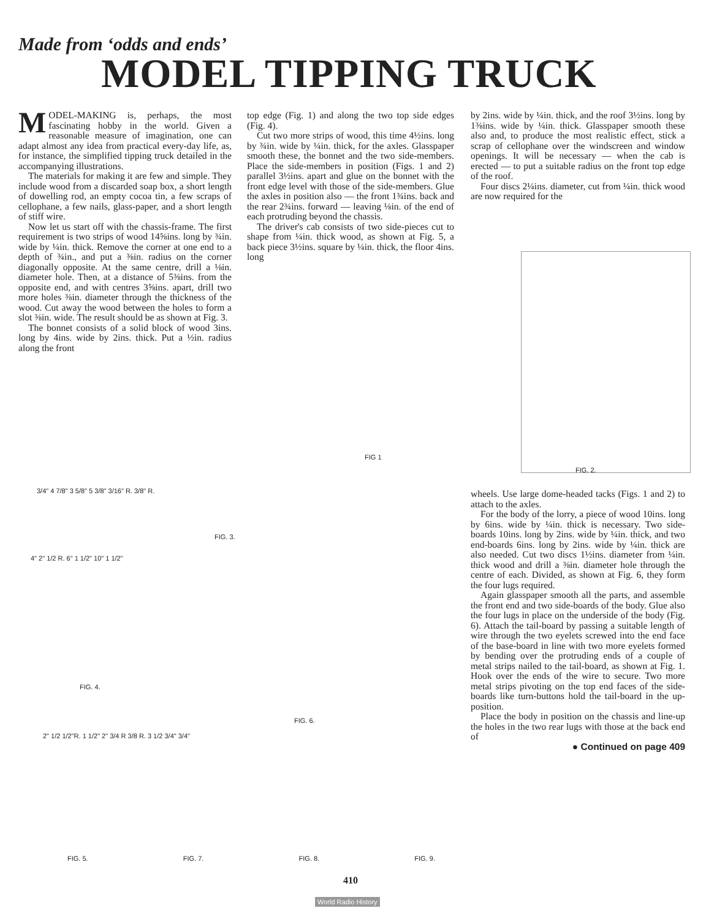Made from ‘odds and ends’
MODEL TIPPING TRUCK
MODEL-MAKING is, perhaps, the most fascinating hobby in the world. Given a reasonable measure of imagination, one can adapt almost any idea from practical every-day life, as, for instance, the simplified tipping truck detailed in the accompanying illustrations.
The materials for making it are few and simple. They include wood from a discarded soap box, a short length of dowelling rod, an empty cocoa tin, a few scraps of cellophane, a few nails, glass-paper, and a short length of stiff wire.
Now let us start off with the chassis-frame. The first requirement is two strips of wood 14⅝ins. long by ¾in. wide by ¼in. thick. Remove the corner at one end to a depth of ¾in., and put a ⅜in. radius on the corner diagonally opposite. At the same centre, drill a ⅛in. diameter hole. Then, at a distance of 5⅜ins. from the opposite end, and with centres 3⅝ins. apart, drill two more holes ⅜in. diameter through the thickness of the wood. Cut away the wood between the holes to form a slot ⅜in. wide. The result should be as shown at Fig. 3.
The bonnet consists of a solid block of wood 3ins. long by 4ins. wide by 2ins. thick. Put a ½in. radius along the front
top edge (Fig. 1) and along the two top side edges (Fig. 4).
Cut two more strips of wood, this time 4½ins. long by ¾in. wide by ¼in. thick, for the axles. Glasspaper smooth these, the bonnet and the two side-members. Place the side-members in position (Figs. 1 and 2) parallel 3½ins. apart and glue on the bonnet with the front edge level with those of the side-members. Glue the axles in position also — the front 1¾ins. back and the rear 2¾ins. forward — leaving ⅛in. of the end of each protruding beyond the chassis.
The driver's cab consists of two side-pieces cut to shape from ¼in. thick wood, as shown at Fig. 5, a back piece 3½ins. square by ¼in. thick, the floor 4ins. long
by 2ins. wide by ¼in. thick, and the roof 3½ins. long by 1⅜ins. wide by ¼in. thick. Glasspaper smooth these also and, to produce the most realistic effect, stick a scrap of cellophane over the windscreen and window openings. It will be necessary — when the cab is erected — to put a suitable radius on the front top edge of the roof.
Four discs 2¼ins. diameter, cut from ¼in. thick wood are now required for the
FIG 1
FIG. 2.
3/4" 4 7/8" 3 5/8" 5 3/8" 3/16" R. 3/8" R.
FIG. 3.
4" 2" 1/2 R. 6" 1 1/2" 10" 1 1/2"
FIG. 4.
FIG. 6.
2" 1/2 1/2"R. 1 1/2" 2" 3/4 R 3/8 R. 3 1/2 3/4" 3/4"
FIG. 5. FIG. 7. FIG. 8. FIG. 9.
wheels. Use large dome-headed tacks (Figs. 1 and 2) to attach to the axles.
For the body of the lorry, a piece of wood 10ins. long by 6ins. wide by ¼in. thick is necessary. Two side-boards 10ins. long by 2ins. wide by ¼in. thick, and two end-boards 6ins. long by 2ins. wide by ¼in. thick are also needed. Cut two discs 1½ins. diameter from ¼in. thick wood and drill a ⅜in. diameter hole through the centre of each. Divided, as shown at Fig. 6, they form the four lugs required.
Again glasspaper smooth all the parts, and assemble the front end and two side-boards of the body. Glue also the four lugs in place on the underside of the body (Fig. 6). Attach the tail-board by passing a suitable length of wire through the two eyelets screwed into the end face of the base-board in line with two more eyelets formed by bending over the protruding ends of a couple of metal strips nailed to the tail-board, as shown at Fig. 1. Hook over the ends of the wire to secure. Two more metal strips pivoting on the top end faces of the side-boards like turn-buttons hold the tail-board in the up-position.
Place the body in position on the chassis and line-up the holes in the two rear lugs with those at the back end of
● Continued on page 409
410
World Radio History